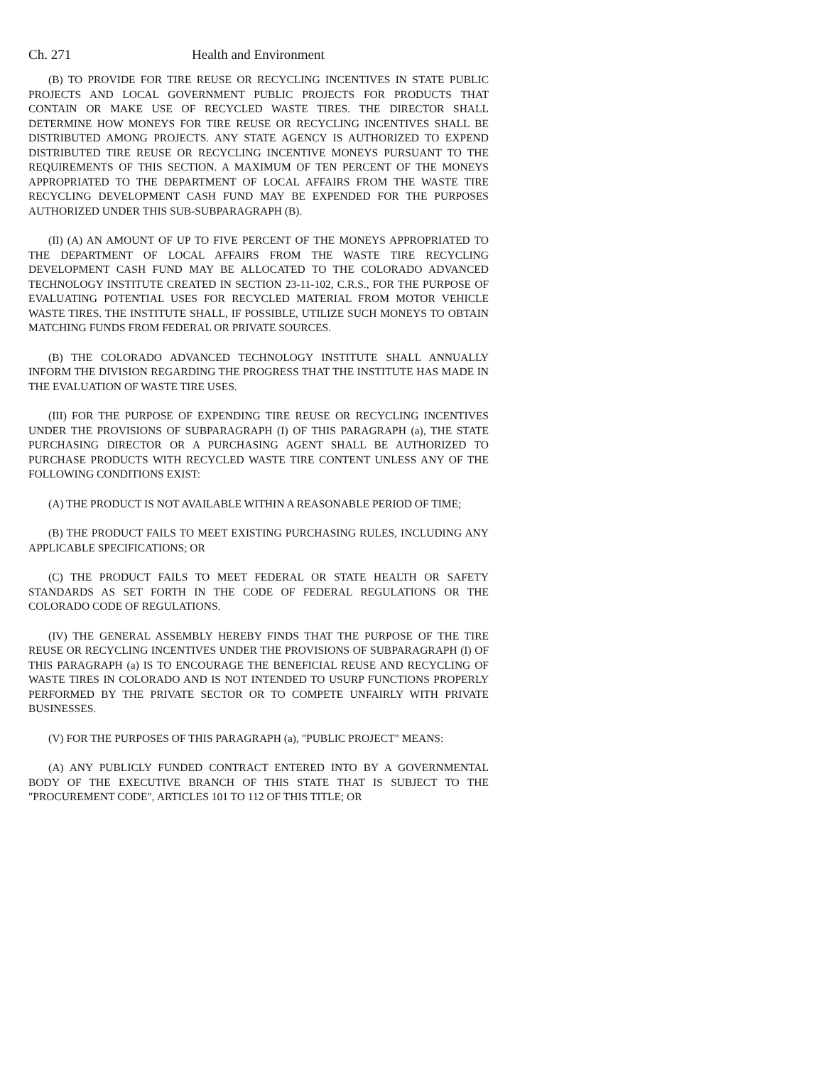Ch. 271 Health and Environment
(B) TO PROVIDE FOR TIRE REUSE OR RECYCLING INCENTIVES IN STATE PUBLIC PROJECTS AND LOCAL GOVERNMENT PUBLIC PROJECTS FOR PRODUCTS THAT CONTAIN OR MAKE USE OF RECYCLED WASTE TIRES. THE DIRECTOR SHALL DETERMINE HOW MONEYS FOR TIRE REUSE OR RECYCLING INCENTIVES SHALL BE DISTRIBUTED AMONG PROJECTS. ANY STATE AGENCY IS AUTHORIZED TO EXPEND DISTRIBUTED TIRE REUSE OR RECYCLING INCENTIVE MONEYS PURSUANT TO THE REQUIREMENTS OF THIS SECTION. A MAXIMUM OF TEN PERCENT OF THE MONEYS APPROPRIATED TO THE DEPARTMENT OF LOCAL AFFAIRS FROM THE WASTE TIRE RECYCLING DEVELOPMENT CASH FUND MAY BE EXPENDED FOR THE PURPOSES AUTHORIZED UNDER THIS SUB-SUBPARAGRAPH (B).
(II) (A) AN AMOUNT OF UP TO FIVE PERCENT OF THE MONEYS APPROPRIATED TO THE DEPARTMENT OF LOCAL AFFAIRS FROM THE WASTE TIRE RECYCLING DEVELOPMENT CASH FUND MAY BE ALLOCATED TO THE COLORADO ADVANCED TECHNOLOGY INSTITUTE CREATED IN SECTION 23-11-102, C.R.S., FOR THE PURPOSE OF EVALUATING POTENTIAL USES FOR RECYCLED MATERIAL FROM MOTOR VEHICLE WASTE TIRES. THE INSTITUTE SHALL, IF POSSIBLE, UTILIZE SUCH MONEYS TO OBTAIN MATCHING FUNDS FROM FEDERAL OR PRIVATE SOURCES.
(B) THE COLORADO ADVANCED TECHNOLOGY INSTITUTE SHALL ANNUALLY INFORM THE DIVISION REGARDING THE PROGRESS THAT THE INSTITUTE HAS MADE IN THE EVALUATION OF WASTE TIRE USES.
(III) FOR THE PURPOSE OF EXPENDING TIRE REUSE OR RECYCLING INCENTIVES UNDER THE PROVISIONS OF SUBPARAGRAPH (I) OF THIS PARAGRAPH (a), THE STATE PURCHASING DIRECTOR OR A PURCHASING AGENT SHALL BE AUTHORIZED TO PURCHASE PRODUCTS WITH RECYCLED WASTE TIRE CONTENT UNLESS ANY OF THE FOLLOWING CONDITIONS EXIST:
(A) THE PRODUCT IS NOT AVAILABLE WITHIN A REASONABLE PERIOD OF TIME;
(B) THE PRODUCT FAILS TO MEET EXISTING PURCHASING RULES, INCLUDING ANY APPLICABLE SPECIFICATIONS; OR
(C) THE PRODUCT FAILS TO MEET FEDERAL OR STATE HEALTH OR SAFETY STANDARDS AS SET FORTH IN THE CODE OF FEDERAL REGULATIONS OR THE COLORADO CODE OF REGULATIONS.
(IV) THE GENERAL ASSEMBLY HEREBY FINDS THAT THE PURPOSE OF THE TIRE REUSE OR RECYCLING INCENTIVES UNDER THE PROVISIONS OF SUBPARAGRAPH (I) OF THIS PARAGRAPH (a) IS TO ENCOURAGE THE BENEFICIAL REUSE AND RECYCLING OF WASTE TIRES IN COLORADO AND IS NOT INTENDED TO USURP FUNCTIONS PROPERLY PERFORMED BY THE PRIVATE SECTOR OR TO COMPETE UNFAIRLY WITH PRIVATE BUSINESSES.
(V) FOR THE PURPOSES OF THIS PARAGRAPH (a), "PUBLIC PROJECT" MEANS:
(A) ANY PUBLICLY FUNDED CONTRACT ENTERED INTO BY A GOVERNMENTAL BODY OF THE EXECUTIVE BRANCH OF THIS STATE THAT IS SUBJECT TO THE "PROCUREMENT CODE", ARTICLES 101 TO 112 OF THIS TITLE; OR